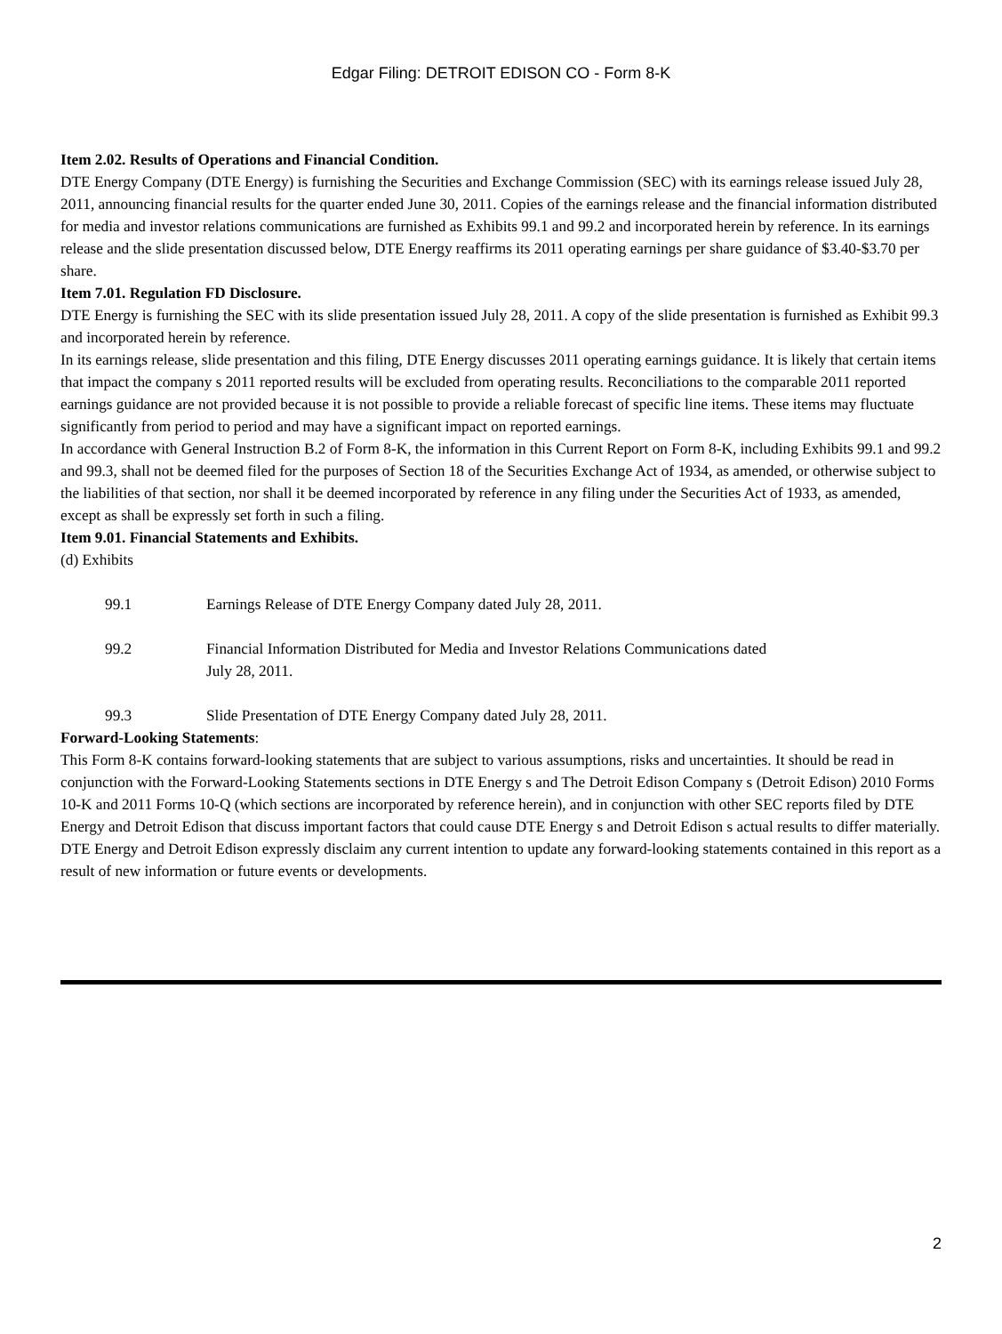Edgar Filing: DETROIT EDISON CO - Form 8-K
Item 2.02. Results of Operations and Financial Condition.
DTE Energy Company (DTE Energy) is furnishing the Securities and Exchange Commission (SEC) with its earnings release issued July 28, 2011, announcing financial results for the quarter ended June 30, 2011. Copies of the earnings release and the financial information distributed for media and investor relations communications are furnished as Exhibits 99.1 and 99.2 and incorporated herein by reference. In its earnings release and the slide presentation discussed below, DTE Energy reaffirms its 2011 operating earnings per share guidance of $3.40-$3.70 per share.
Item 7.01. Regulation FD Disclosure.
DTE Energy is furnishing the SEC with its slide presentation issued July 28, 2011. A copy of the slide presentation is furnished as Exhibit 99.3 and incorporated herein by reference.
In its earnings release, slide presentation and this filing, DTE Energy discusses 2011 operating earnings guidance. It is likely that certain items that impact the company s 2011 reported results will be excluded from operating results. Reconciliations to the comparable 2011 reported earnings guidance are not provided because it is not possible to provide a reliable forecast of specific line items. These items may fluctuate significantly from period to period and may have a significant impact on reported earnings.
In accordance with General Instruction B.2 of Form 8-K, the information in this Current Report on Form 8-K, including Exhibits 99.1 and 99.2 and 99.3, shall not be deemed filed for the purposes of Section 18 of the Securities Exchange Act of 1934, as amended, or otherwise subject to the liabilities of that section, nor shall it be deemed incorporated by reference in any filing under the Securities Act of 1933, as amended, except as shall be expressly set forth in such a filing.
Item 9.01. Financial Statements and Exhibits.
(d) Exhibits
| 99.1 | Earnings Release of DTE Energy Company dated July 28, 2011. |
| 99.2 | Financial Information Distributed for Media and Investor Relations Communications dated July 28, 2011. |
| 99.3 | Slide Presentation of DTE Energy Company dated July 28, 2011. |
Forward-Looking Statements:
This Form 8-K contains forward-looking statements that are subject to various assumptions, risks and uncertainties. It should be read in conjunction with the Forward-Looking Statements sections in DTE Energy s and The Detroit Edison Company s (Detroit Edison) 2010 Forms 10-K and 2011 Forms 10-Q (which sections are incorporated by reference herein), and in conjunction with other SEC reports filed by DTE Energy and Detroit Edison that discuss important factors that could cause DTE Energy s and Detroit Edison s actual results to differ materially. DTE Energy and Detroit Edison expressly disclaim any current intention to update any forward-looking statements contained in this report as a result of new information or future events or developments.
2